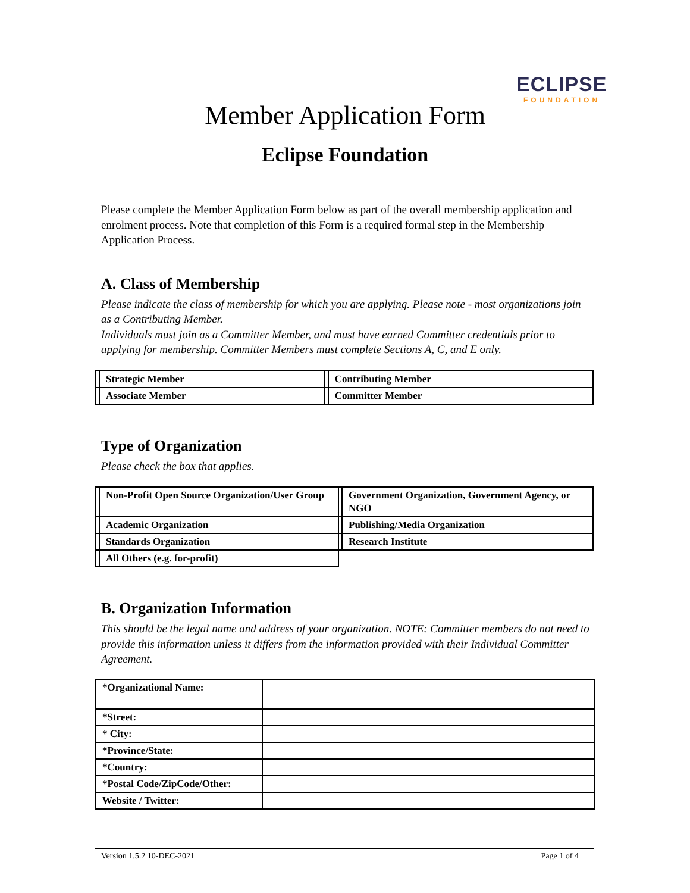ECLIPSE
FOUNDATION
Member Application Form
Eclipse Foundation
Please complete the Member Application Form below as part of the overall membership application and enrolment process. Note that completion of this Form is a required formal step in the Membership Application Process.
A. Class of Membership
Please indicate the class of membership for which you are applying. Please note - most organizations join as a Contributing Member.
Individuals must join as a Committer Member, and must have earned Committer credentials prior to applying for membership. Committer Members must complete Sections A, C, and E only.
| | Strategic Member | | Contributing Member |
| | Associate Member | | Committer Member |
Type of Organization
Please check the box that applies.
| | Non-Profit Open Source Organization/User Group | | Government Organization, Government Agency, or NGO |
| | Academic Organization | | Publishing/Media Organization |
| | Standards Organization | | Research Institute |
| | All Others (e.g. for-profit) | | |
B. Organization Information
This should be the legal name and address of your organization. NOTE: Committer members do not need to provide this information unless it differs from the information provided with their Individual Committer Agreement.
| *Organizational Name: | |
| *Street: | |
| * City: | |
| *Province/State: | |
| *Country: | |
| *Postal Code/ZipCode/Other: | |
| Website / Twitter: | |
Version 1.5.2 10-DEC-2021 Page 1 of 4